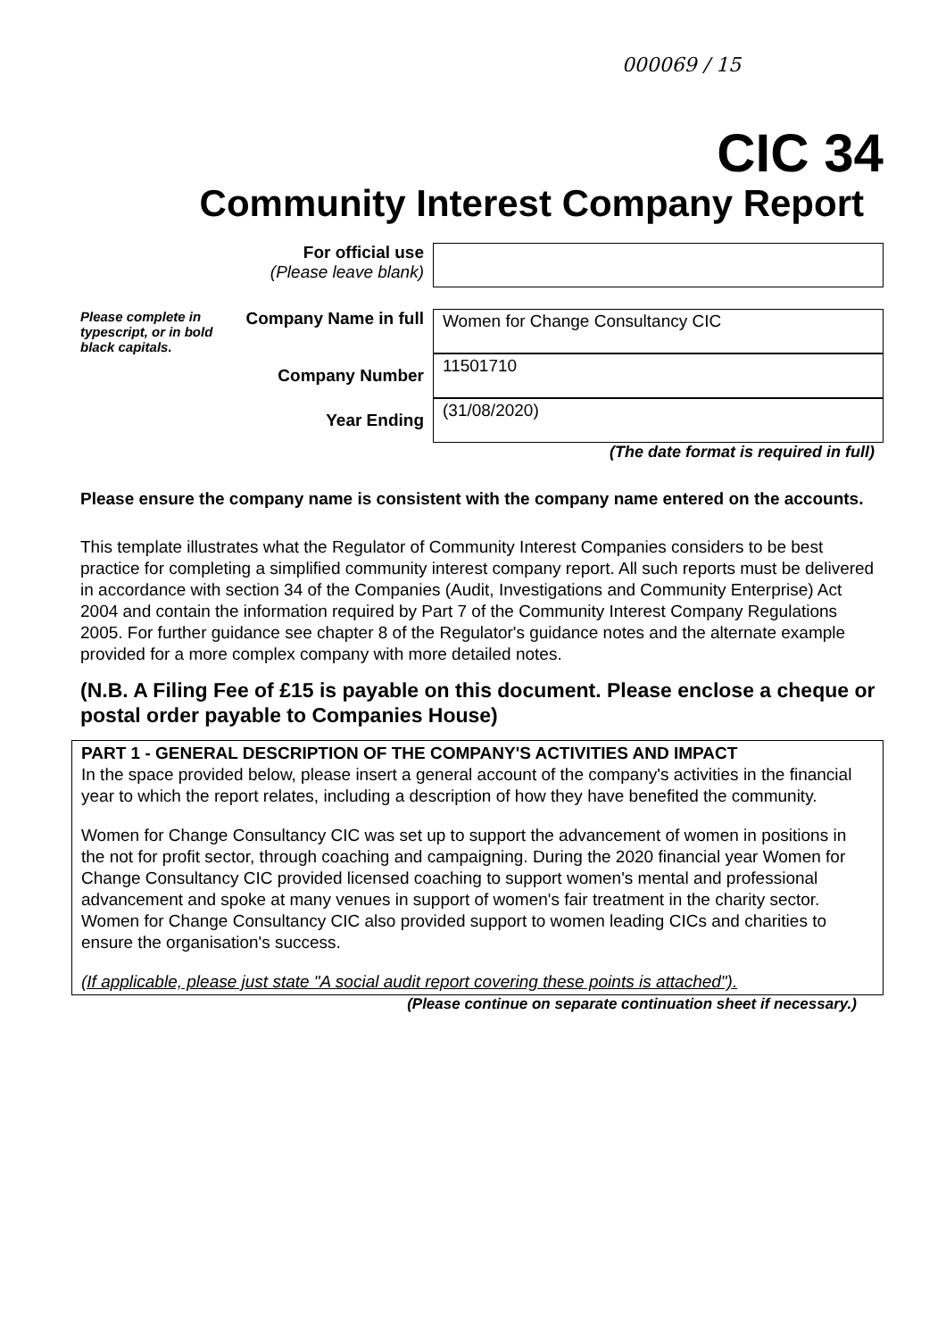000069 / 15
CIC 34
Community Interest Company Report
For official use
(Please leave blank)
Please complete in typescript, or in bold black capitals.
Company Name in full
Women for Change Consultancy CIC
Company Number
11501710
Year Ending
(31/08/2020)
(The date format is required in full)
Please ensure the company name is consistent with the company name entered on the accounts.
This template illustrates what the Regulator of Community Interest Companies considers to be best practice for completing a simplified community interest company report. All such reports must be delivered in accordance with section 34 of the Companies (Audit, Investigations and Community Enterprise) Act 2004 and contain the information required by Part 7 of the Community Interest Company Regulations 2005. For further guidance see chapter 8 of the Regulator's guidance notes and the alternate example provided for a more complex company with more detailed notes.
(N.B. A Filing Fee of £15 is payable on this document. Please enclose a cheque or postal order payable to Companies House)
PART 1 - GENERAL DESCRIPTION OF THE COMPANY'S ACTIVITIES AND IMPACT
In the space provided below, please insert a general account of the company's activities in the financial year to which the report relates, including a description of how they have benefited the community.
Women for Change Consultancy CIC was set up to support the advancement of women in positions in the not for profit sector, through coaching and campaigning. During the 2020 financial year Women for Change Consultancy CIC provided licensed coaching to support women's mental and professional advancement and spoke at many venues in support of women's fair treatment in the charity sector. Women for Change Consultancy CIC also provided support to women leading CICs and charities to ensure the organisation's success.
(If applicable, please just state "A social audit report covering these points is attached").
(Please continue on separate continuation sheet if necessary.)